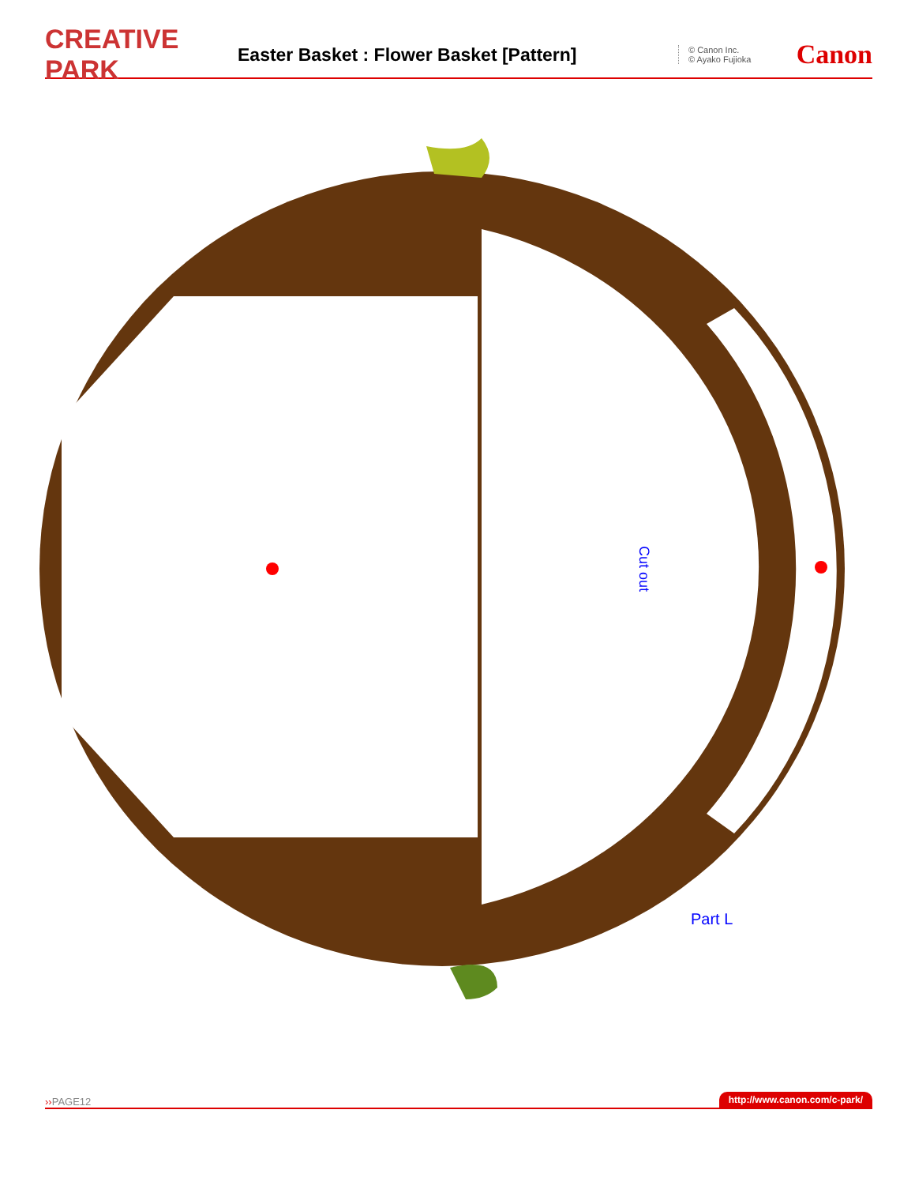CREATIVE PARK
Easter Basket : Flower Basket [Pattern]
© Canon Inc.
© Ayako Fujioka
Canon
Cut out
Part L
››PAGE12 http://www.canon.com/c-park/